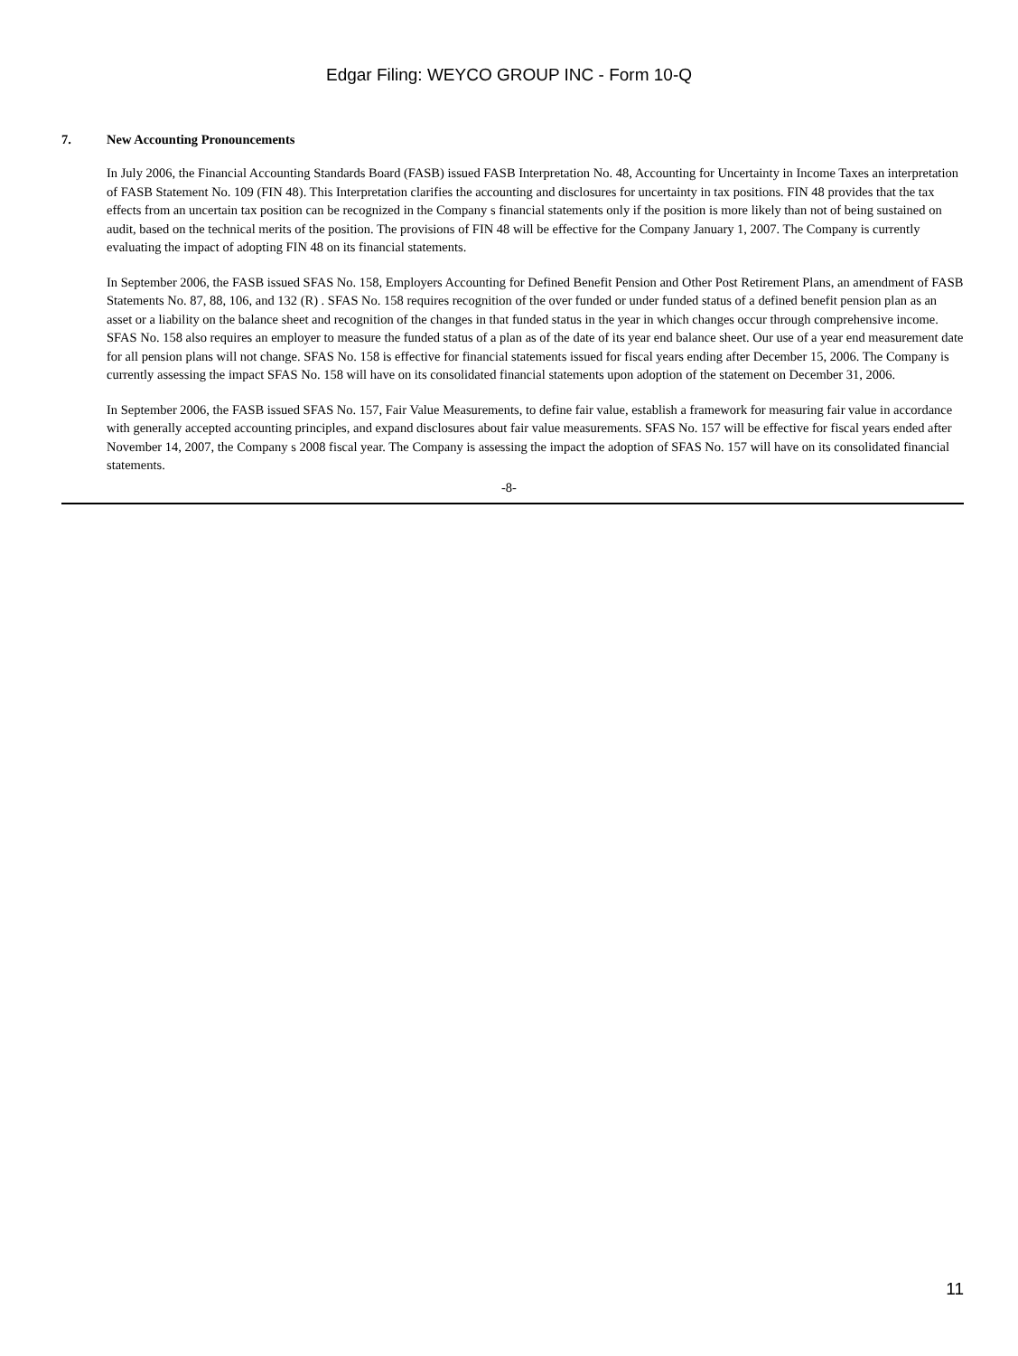Edgar Filing: WEYCO GROUP INC - Form 10-Q
7. New Accounting Pronouncements
In July 2006, the Financial Accounting Standards Board (FASB) issued FASB Interpretation No. 48, Accounting for Uncertainty in Income Taxes an interpretation of FASB Statement No. 109 (FIN 48). This Interpretation clarifies the accounting and disclosures for uncertainty in tax positions. FIN 48 provides that the tax effects from an uncertain tax position can be recognized in the Company s financial statements only if the position is more likely than not of being sustained on audit, based on the technical merits of the position. The provisions of FIN 48 will be effective for the Company January 1, 2007. The Company is currently evaluating the impact of adopting FIN 48 on its financial statements.
In September 2006, the FASB issued SFAS No. 158, Employers Accounting for Defined Benefit Pension and Other Post Retirement Plans, an amendment of FASB Statements No. 87, 88, 106, and 132 (R) . SFAS No. 158 requires recognition of the over funded or under funded status of a defined benefit pension plan as an asset or a liability on the balance sheet and recognition of the changes in that funded status in the year in which changes occur through comprehensive income. SFAS No. 158 also requires an employer to measure the funded status of a plan as of the date of its year end balance sheet. Our use of a year end measurement date for all pension plans will not change. SFAS No. 158 is effective for financial statements issued for fiscal years ending after December 15, 2006. The Company is currently assessing the impact SFAS No. 158 will have on its consolidated financial statements upon adoption of the statement on December 31, 2006.
In September 2006, the FASB issued SFAS No. 157, Fair Value Measurements, to define fair value, establish a framework for measuring fair value in accordance with generally accepted accounting principles, and expand disclosures about fair value measurements. SFAS No. 157 will be effective for fiscal years ended after November 14, 2007, the Company s 2008 fiscal year. The Company is assessing the impact the adoption of SFAS No. 157 will have on its consolidated financial statements.
-8-
11